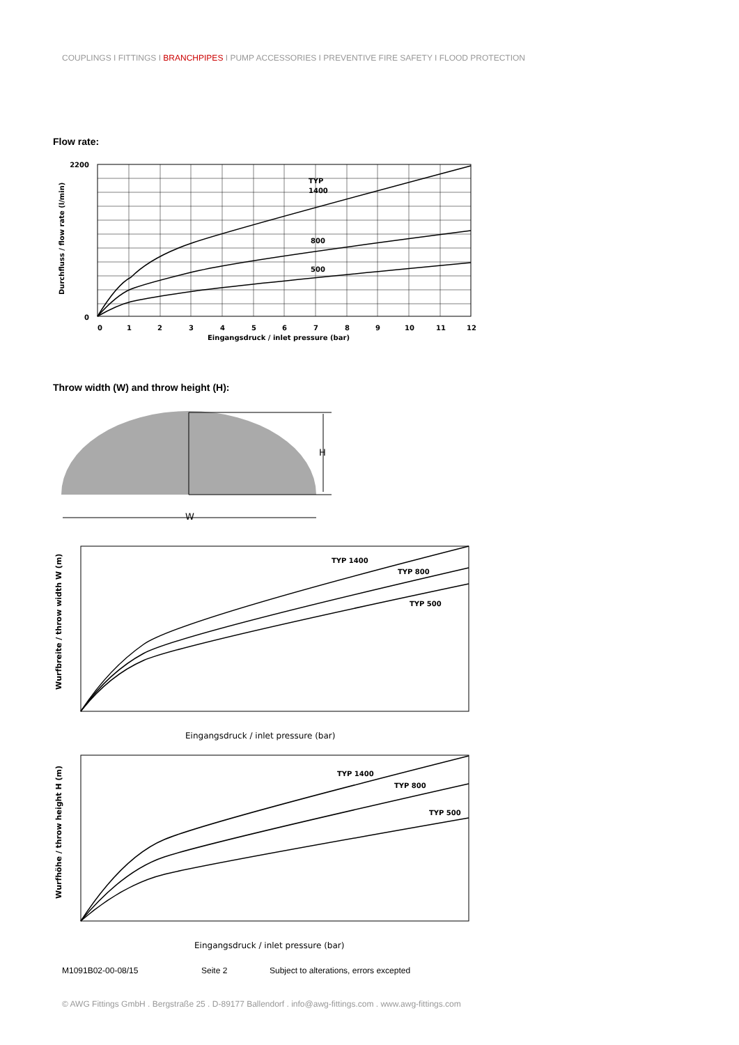COUPLINGS I FITTINGS I BRANCHPIPES I PUMP ACCESSORIES I PREVENTIVE FIRE SAFETY I FLOOD PROTECTION
Flow rate:
TYP
1400
800
500
2200
0
0
1
2
3
4
5
6
7
8
9
10
11
12
Eingangsdruck / inlet pressure (bar)
Durchfluss / flow rate (l/min)
Throw width (W) and throw height (H):
H
W
TYP 1400
TYP 800
TYP 500
Eingangsdruck / inlet pressure (bar)
Wurfbreite / throw width W (m)
TYP 1400
TYP 800
TYP 500
Eingangsdruck / inlet pressure (bar)
Wurfhöhe / throw height H (m)
M1091B02-00-08/15 Seite 2 Subject to alterations, errors excepted
© AWG Fittings GmbH . Bergstraße 25 . D-89177 Ballendorf . info@awg-fittings.com . www.awg-fittings.com